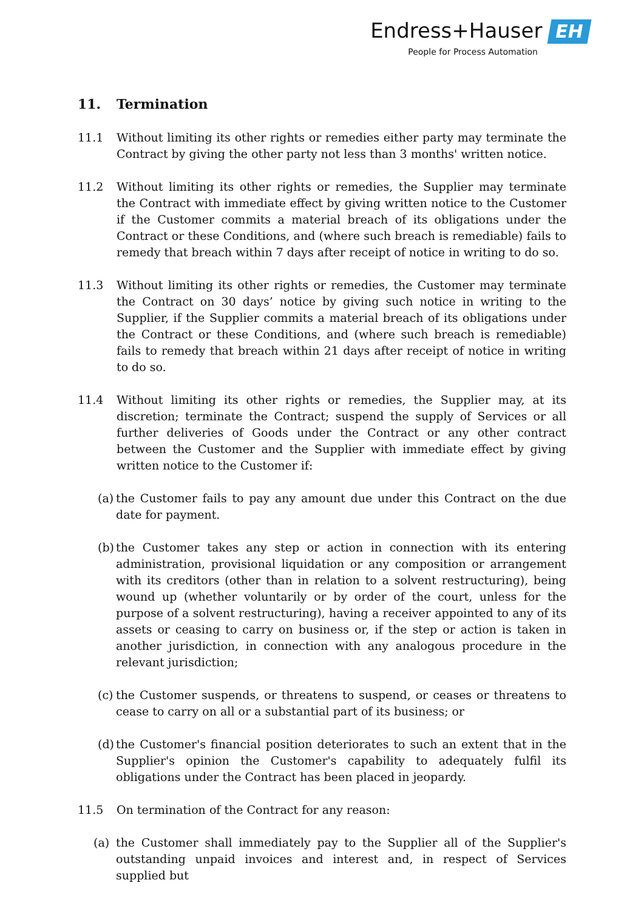Endress+Hauser EH
People for Process Automation
11. Termination
11.1 Without limiting its other rights or remedies either party may terminate the Contract by giving the other party not less than 3 months' written notice.
11.2 Without limiting its other rights or remedies, the Supplier may terminate the Contract with immediate effect by giving written notice to the Customer if the Customer commits a material breach of its obligations under the Contract or these Conditions, and (where such breach is remediable) fails to remedy that breach within 7 days after receipt of notice in writing to do so.
11.3 Without limiting its other rights or remedies, the Customer may terminate the Contract on 30 days’ notice by giving such notice in writing to the Supplier, if the Supplier commits a material breach of its obligations under the Contract or these Conditions, and (where such breach is remediable) fails to remedy that breach within 21 days after receipt of notice in writing to do so.
11.4 Without limiting its other rights or remedies, the Supplier may, at its discretion; terminate the Contract; suspend the supply of Services or all further deliveries of Goods under the Contract or any other contract between the Customer and the Supplier with immediate effect by giving written notice to the Customer if:
(a) the Customer fails to pay any amount due under this Contract on the due date for payment.
(b) the Customer takes any step or action in connection with its entering administration, provisional liquidation or any composition or arrangement with its creditors (other than in relation to a solvent restructuring), being wound up (whether voluntarily or by order of the court, unless for the purpose of a solvent restructuring), having a receiver appointed to any of its assets or ceasing to carry on business or, if the step or action is taken in another jurisdiction, in connection with any analogous procedure in the relevant jurisdiction;
(c) the Customer suspends, or threatens to suspend, or ceases or threatens to cease to carry on all or a substantial part of its business; or
(d) the Customer's financial position deteriorates to such an extent that in the Supplier's opinion the Customer's capability to adequately fulfil its obligations under the Contract has been placed in jeopardy.
11.5 On termination of the Contract for any reason:
(a) the Customer shall immediately pay to the Supplier all of the Supplier's outstanding unpaid invoices and interest and, in respect of Services supplied but